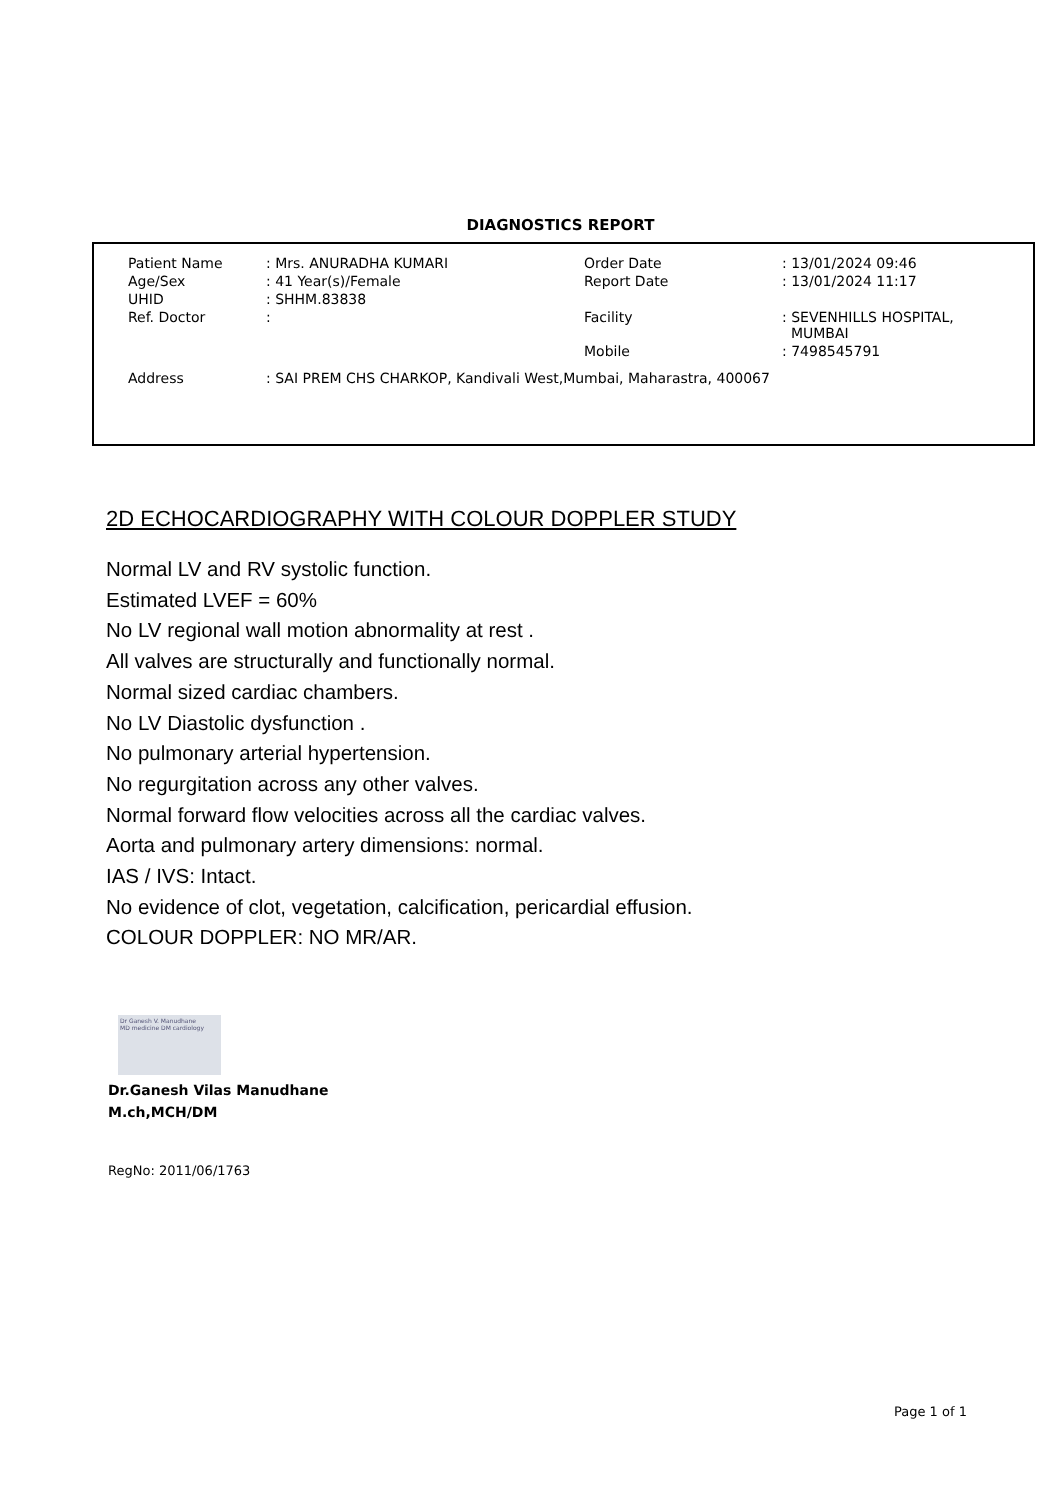DIAGNOSTICS REPORT
| Patient Name | : Mrs. ANURADHA KUMARI | Order Date | : 13/01/2024 09:46 |
| Age/Sex | : 41 Year(s)/Female | Report Date | : 13/01/2024 11:17 |
| UHID | : SHHM.83838 | | |
| Ref. Doctor | : | Facility | : SEVENHILLS HOSPITAL, MUMBAI |
| | | Mobile | : 7498545791 |
| Address | : SAI PREM CHS CHARKOP, Kandivali West,Mumbai, Maharastra, 400067 | | |
2D ECHOCARDIOGRAPHY WITH COLOUR DOPPLER STUDY
Normal LV and RV systolic function.
Estimated LVEF = 60%
No LV regional wall motion abnormality at rest .
All valves are structurally and functionally normal.
Normal sized cardiac chambers.
No LV Diastolic dysfunction .
No pulmonary arterial hypertension.
No regurgitation across any other valves.
Normal forward flow velocities across all the cardiac valves.
Aorta and pulmonary artery dimensions: normal.
IAS / IVS: Intact.
No evidence of clot, vegetation, calcification, pericardial effusion.
COLOUR DOPPLER: NO MR/AR.
Dr Ganesh V. Manudhane
MD medicine DM cardiology
Dr.Ganesh Vilas Manudhane
M.ch,MCH/DM
RegNo: 2011/06/1763
Page 1 of 1